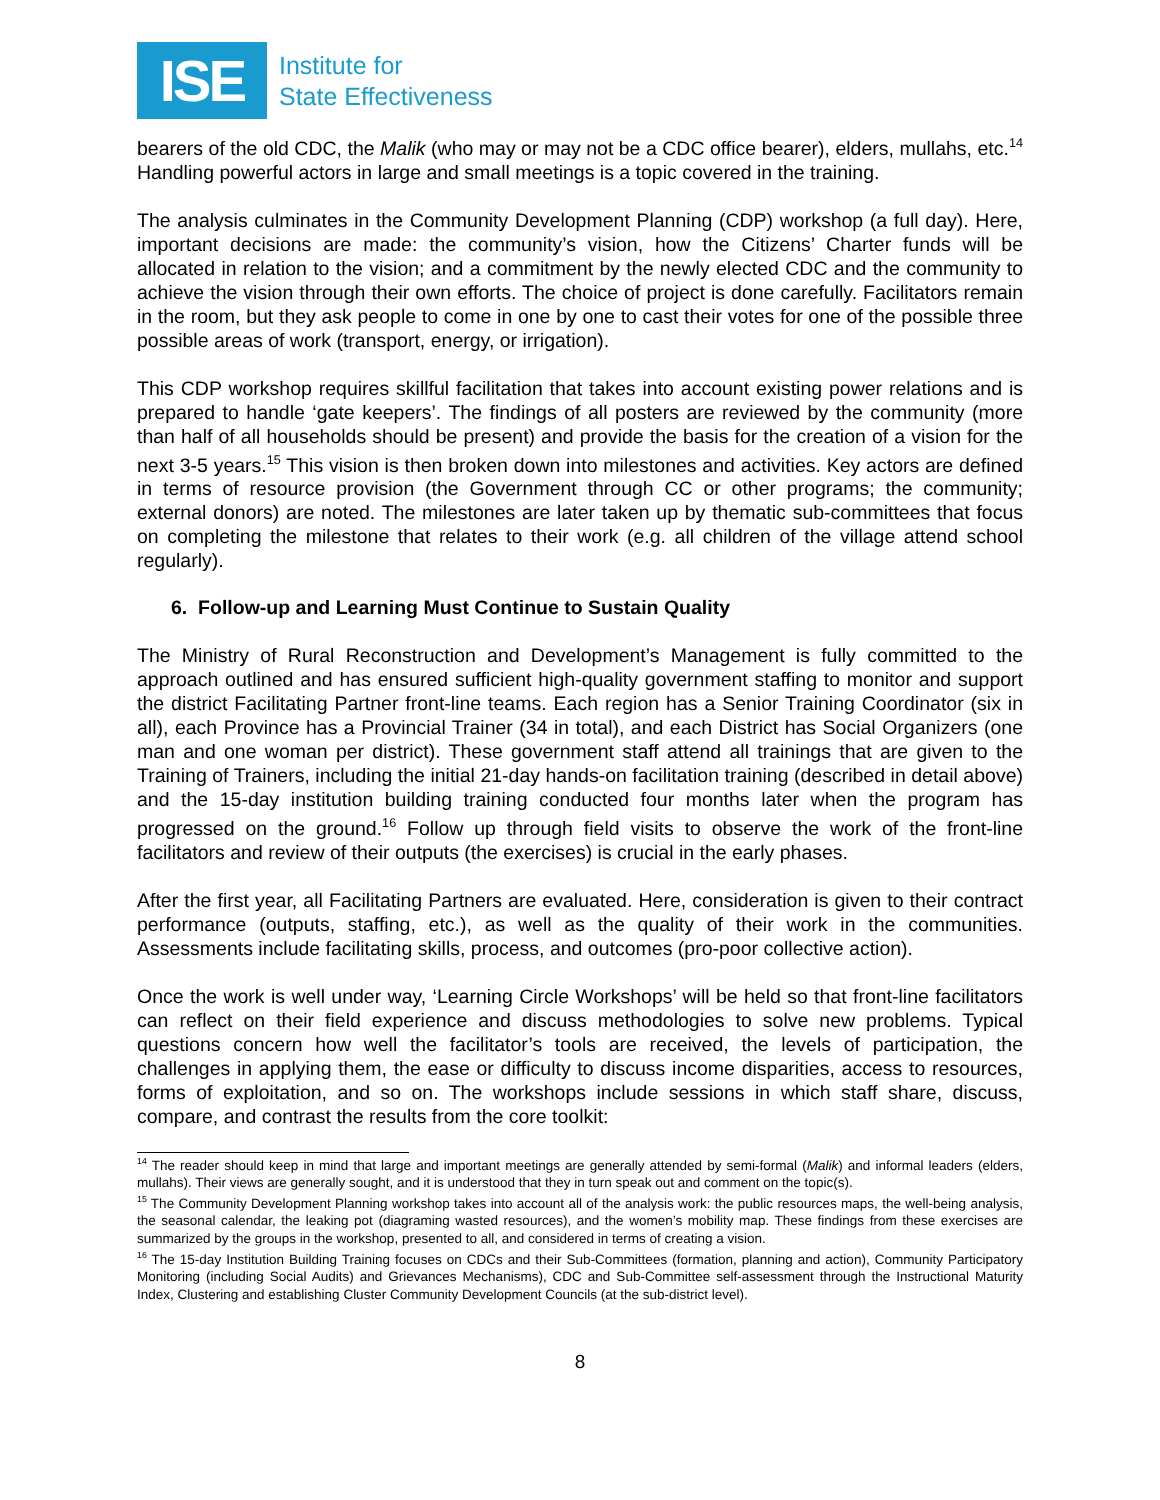ISE
Institute for
State Effectiveness
bearers of the old CDC, the Malik (who may or may not be a CDC office bearer), elders, mullahs, etc.<sup>14</sup> Handling powerful actors in large and small meetings is a topic covered in the training.
The analysis culminates in the Community Development Planning (CDP) workshop (a full day). Here, important decisions are made: the community’s vision, how the Citizens’ Charter funds will be allocated in relation to the vision; and a commitment by the newly elected CDC and the community to achieve the vision through their own efforts. The choice of project is done carefully. Facilitators remain in the room, but they ask people to come in one by one to cast their votes for one of the possible three possible areas of work (transport, energy, or irrigation).
This CDP workshop requires skillful facilitation that takes into account existing power relations and is prepared to handle ‘gate keepers’. The findings of all posters are reviewed by the community (more than half of all households should be present) and provide the basis for the creation of a vision for the next 3-5 years.<sup>15</sup> This vision is then broken down into milestones and activities. Key actors are defined in terms of resource provision (the Government through CC or other programs; the community; external donors) are noted. The milestones are later taken up by thematic sub-committees that focus on completing the milestone that relates to their work (e.g. all children of the village attend school regularly).
6. Follow-up and Learning Must Continue to Sustain Quality
The Ministry of Rural Reconstruction and Development’s Management is fully committed to the approach outlined and has ensured sufficient high-quality government staffing to monitor and support the district Facilitating Partner front-line teams. Each region has a Senior Training Coordinator (six in all), each Province has a Provincial Trainer (34 in total), and each District has Social Organizers (one man and one woman per district). These government staff attend all trainings that are given to the Training of Trainers, including the initial 21-day hands-on facilitation training (described in detail above) and the 15-day institution building training conducted four months later when the program has progressed on the ground.<sup>16</sup> Follow up through field visits to observe the work of the front-line facilitators and review of their outputs (the exercises) is crucial in the early phases.
After the first year, all Facilitating Partners are evaluated. Here, consideration is given to their contract performance (outputs, staffing, etc.), as well as the quality of their work in the communities. Assessments include facilitating skills, process, and outcomes (pro-poor collective action).
Once the work is well under way, ‘Learning Circle Workshops’ will be held so that front-line facilitators can reflect on their field experience and discuss methodologies to solve new problems. Typical questions concern how well the facilitator’s tools are received, the levels of participation, the challenges in applying them, the ease or difficulty to discuss income disparities, access to resources, forms of exploitation, and so on. The workshops include sessions in which staff share, discuss, compare, and contrast the results from the core toolkit:
<sup>14</sup> The reader should keep in mind that large and important meetings are generally attended by semi-formal (Malik) and informal leaders (elders, mullahs). Their views are generally sought, and it is understood that they in turn speak out and comment on the topic(s).
<sup>15</sup> The Community Development Planning workshop takes into account all of the analysis work: the public resources maps, the well-being analysis, the seasonal calendar, the leaking pot (diagraming wasted resources), and the women’s mobility map. These findings from these exercises are summarized by the groups in the workshop, presented to all, and considered in terms of creating a vision.
<sup>16</sup> The 15-day Institution Building Training focuses on CDCs and their Sub-Committees (formation, planning and action), Community Participatory Monitoring (including Social Audits) and Grievances Mechanisms), CDC and Sub-Committee self-assessment through the Instructional Maturity Index, Clustering and establishing Cluster Community Development Councils (at the sub-district level).
8